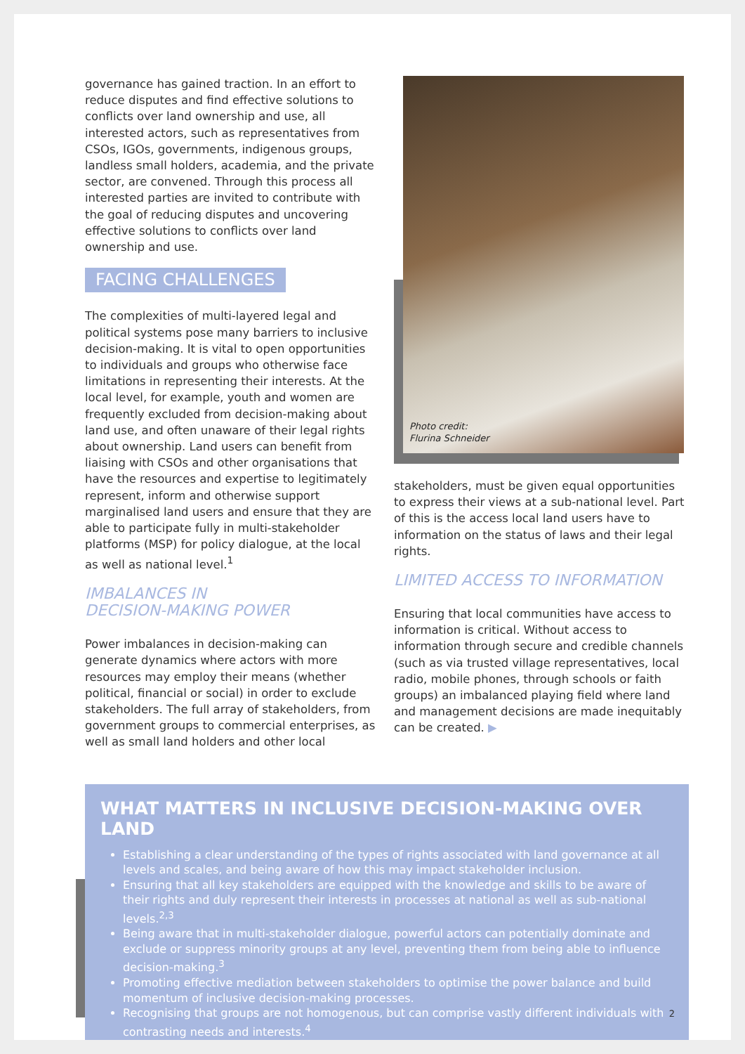governance has gained traction. In an effort to reduce disputes and find effective solutions to conflicts over land ownership and use, all interested actors, such as representatives from CSOs, IGOs, governments, indigenous groups, landless small holders, academia, and the private sector, are convened. Through this process all interested parties are invited to contribute with the goal of reducing disputes and uncovering effective solutions to conflicts over land ownership and use.
FACING CHALLENGES
The complexities of multi-layered legal and political systems pose many barriers to inclusive decision-making. It is vital to open opportunities to individuals and groups who otherwise face limitations in representing their interests. At the local level, for example, youth and women are frequently excluded from decision-making about land use, and often unaware of their legal rights about ownership. Land users can benefit from liaising with CSOs and other organisations that have the resources and expertise to legitimately represent, inform and otherwise support marginalised land users and ensure that they are able to participate fully in multi-stakeholder platforms (MSP) for policy dialogue, at the local as well as national level.<sup>1</sup>
IMBALANCES IN
DECISION-MAKING POWER
Power imbalances in decision-making can generate dynamics where actors with more resources may employ their means (whether political, financial or social) in order to exclude stakeholders. The full array of stakeholders, from government groups to commercial enterprises, as well as small land holders and other local
Photo credit:
Flurina Schneider
stakeholders, must be given equal opportunities to express their views at a sub-national level. Part of this is the access local land users have to information on the status of laws and their legal rights.
LIMITED ACCESS TO INFORMATION
Ensuring that local communities have access to information is critical. Without access to information through secure and credible channels (such as via trusted village representatives, local radio, mobile phones, through schools or faith groups) an imbalanced playing field where land and management decisions are made inequitably can be created. ▶
WHAT MATTERS IN INCLUSIVE DECISION-MAKING OVER LAND
Establishing a clear understanding of the types of rights associated with land governance at all levels and scales, and being aware of how this may impact stakeholder inclusion.
Ensuring that all key stakeholders are equipped with the knowledge and skills to be aware of their rights and duly represent their interests in processes at national as well as sub-national levels.<sup>2,3</sup>
Being aware that in multi-stakeholder dialogue, powerful actors can potentially dominate and exclude or suppress minority groups at any level, preventing them from being able to influence decision-making.<sup>3</sup>
Promoting effective mediation between stakeholders to optimise the power balance and build momentum of inclusive decision-making processes.
Recognising that groups are not homogenous, but can comprise vastly different individuals with contrasting needs and interests.<sup>4</sup>
2